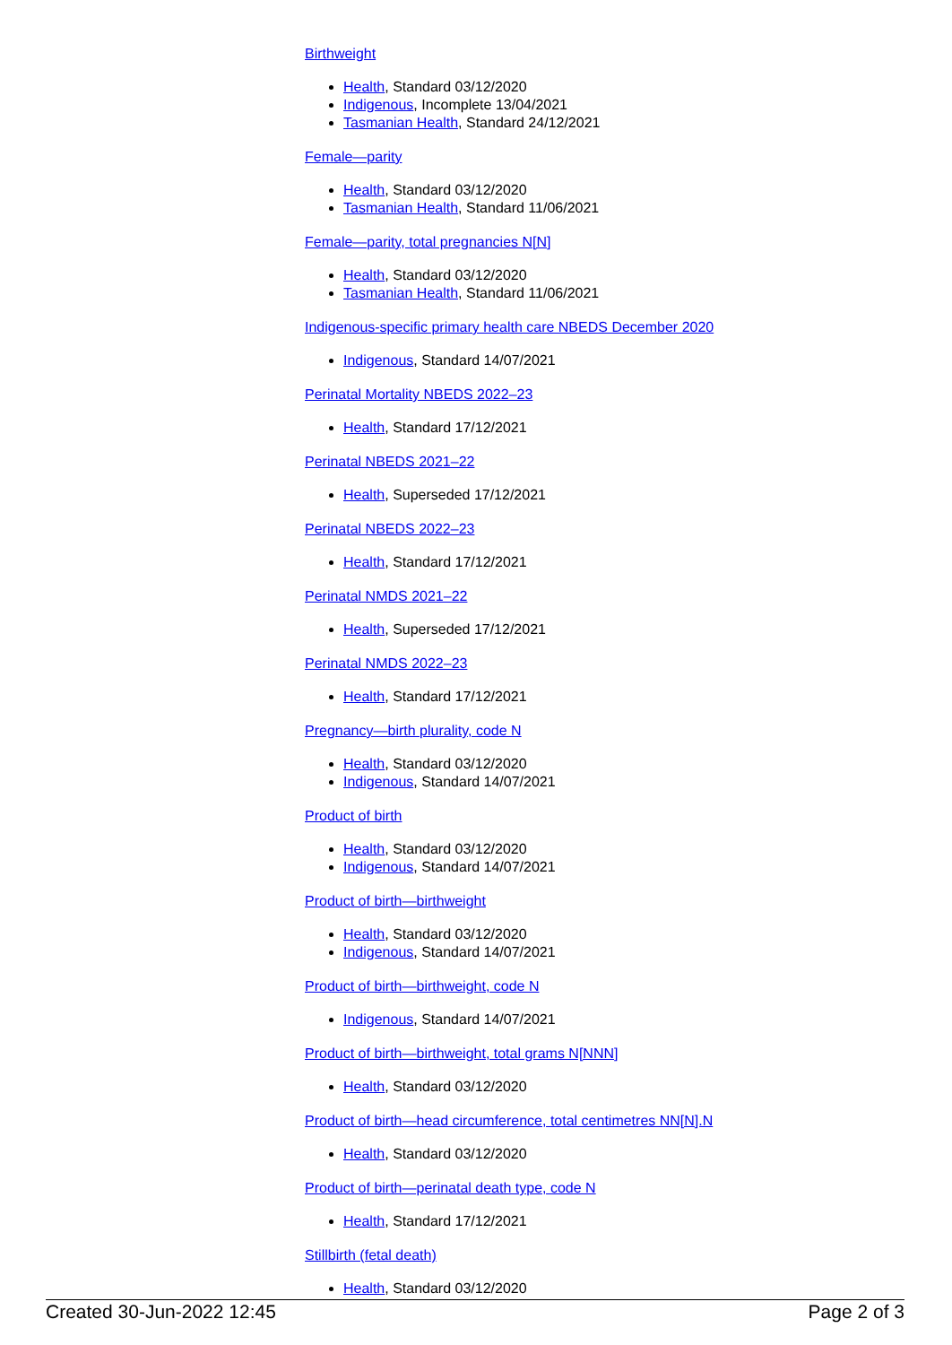Birthweight
Health, Standard 03/12/2020
Indigenous, Incomplete 13/04/2021
Tasmanian Health, Standard 24/12/2021
Female—parity
Health, Standard 03/12/2020
Tasmanian Health, Standard 11/06/2021
Female—parity, total pregnancies N[N]
Health, Standard 03/12/2020
Tasmanian Health, Standard 11/06/2021
Indigenous-specific primary health care NBEDS December 2020
Indigenous, Standard 14/07/2021
Perinatal Mortality NBEDS 2022–23
Health, Standard 17/12/2021
Perinatal NBEDS 2021–22
Health, Superseded 17/12/2021
Perinatal NBEDS 2022–23
Health, Standard 17/12/2021
Perinatal NMDS 2021–22
Health, Superseded 17/12/2021
Perinatal NMDS 2022–23
Health, Standard 17/12/2021
Pregnancy—birth plurality, code N
Health, Standard 03/12/2020
Indigenous, Standard 14/07/2021
Product of birth
Health, Standard 03/12/2020
Indigenous, Standard 14/07/2021
Product of birth—birthweight
Health, Standard 03/12/2020
Indigenous, Standard 14/07/2021
Product of birth—birthweight, code N
Indigenous, Standard 14/07/2021
Product of birth—birthweight, total grams N[NNN]
Health, Standard 03/12/2020
Product of birth—head circumference, total centimetres NN[N].N
Health, Standard 03/12/2020
Product of birth—perinatal death type, code N
Health, Standard 17/12/2021
Stillbirth (fetal death)
Health, Standard 03/12/2020
Created 30-Jun-2022 12:45 Page 2 of 3